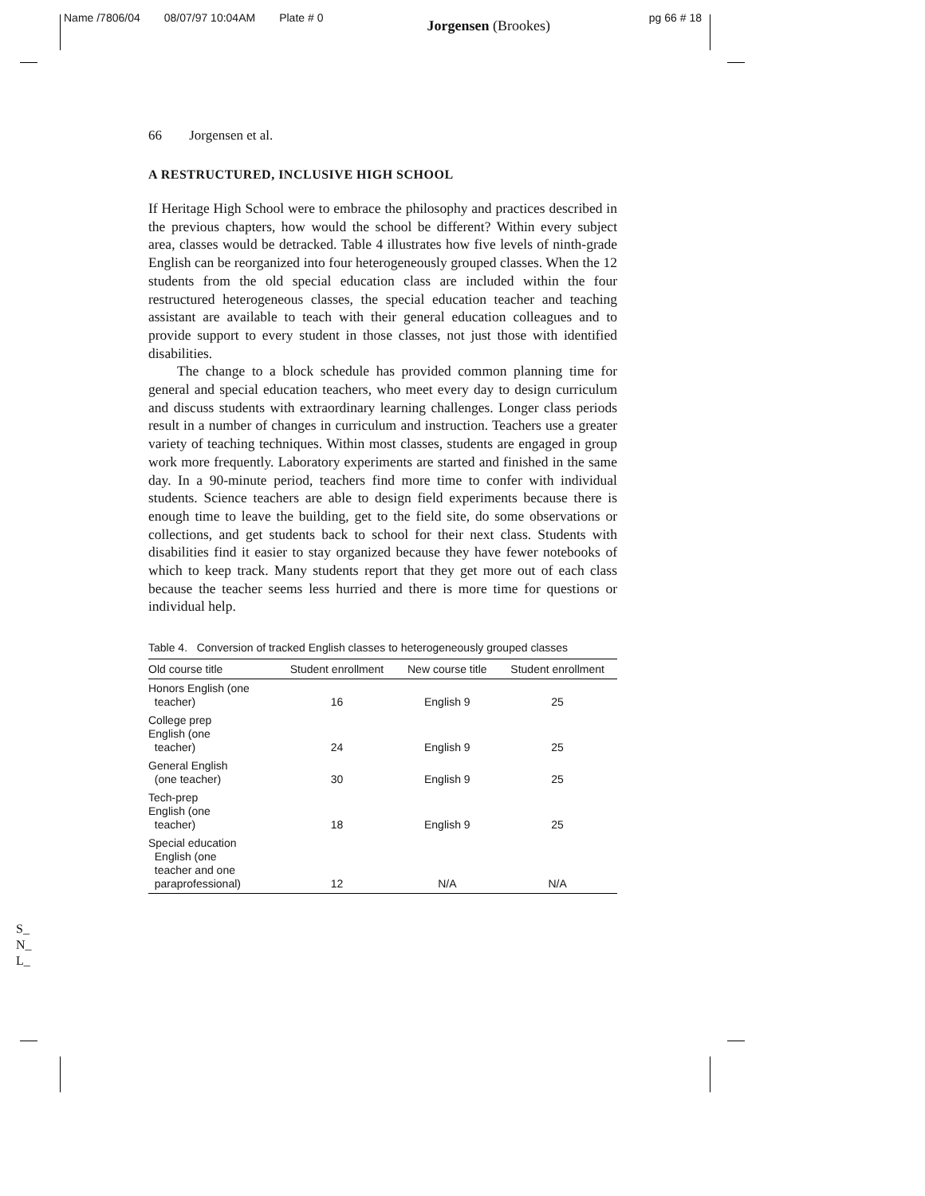Name /7806/04 08/07/97 10:04AM Plate # 0 Jorgensen (Brookes) pg 66 # 18
66 Jorgensen et al.
A RESTRUCTURED, INCLUSIVE HIGH SCHOOL
If Heritage High School were to embrace the philosophy and practices described in the previous chapters, how would the school be different? Within every subject area, classes would be detracked. Table 4 illustrates how five levels of ninth-grade English can be reorganized into four heterogeneously grouped classes. When the 12 students from the old special education class are included within the four restructured heterogeneous classes, the special education teacher and teaching assistant are available to teach with their general education colleagues and to provide support to every student in those classes, not just those with identified disabilities.
The change to a block schedule has provided common planning time for general and special education teachers, who meet every day to design curriculum and discuss students with extraordinary learning challenges. Longer class periods result in a number of changes in curriculum and instruction. Teachers use a greater variety of teaching techniques. Within most classes, students are engaged in group work more frequently. Laboratory experiments are started and finished in the same day. In a 90-minute period, teachers find more time to confer with individual students. Science teachers are able to design field experiments because there is enough time to leave the building, get to the field site, do some observations or collections, and get students back to school for their next class. Students with disabilities find it easier to stay organized because they have fewer notebooks of which to keep track. Many students report that they get more out of each class because the teacher seems less hurried and there is more time for questions or individual help.
Table 4. Conversion of tracked English classes to heterogeneously grouped classes
| Old course title | Student enrollment | New course title | Student enrollment |
| --- | --- | --- | --- |
| Honors English (one teacher) | 16 | English 9 | 25 |
| College prep English (one teacher) | 24 | English 9 | 25 |
| General English (one teacher) | 30 | English 9 | 25 |
| Tech-prep English (one teacher) | 18 | English 9 | 25 |
| Special education English (one teacher and one paraprofessional) | 12 | N/A | N/A |
S_
N_
L_